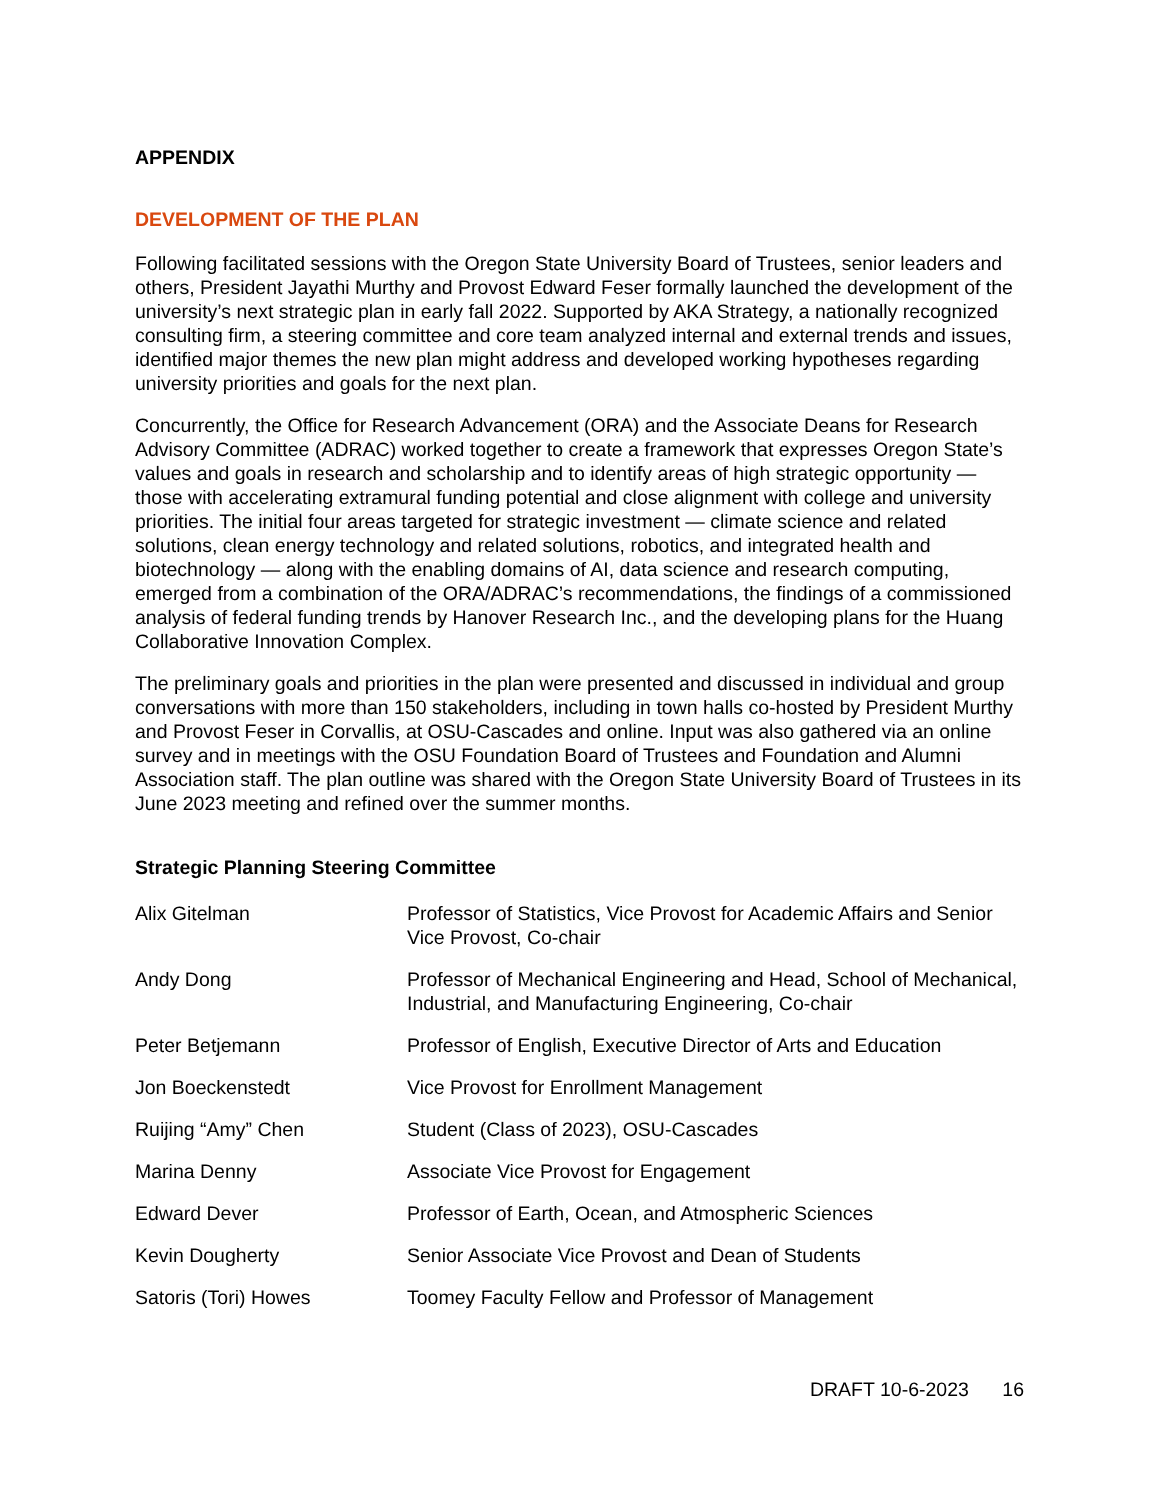APPENDIX
DEVELOPMENT OF THE PLAN
Following facilitated sessions with the Oregon State University Board of Trustees, senior leaders and others, President Jayathi Murthy and Provost Edward Feser formally launched the development of the university’s next strategic plan in early fall 2022. Supported by AKA Strategy, a nationally recognized consulting firm, a steering committee and core team analyzed internal and external trends and issues, identified major themes the new plan might address and developed working hypotheses regarding university priorities and goals for the next plan.
Concurrently, the Office for Research Advancement (ORA) and the Associate Deans for Research Advisory Committee (ADRAC) worked together to create a framework that expresses Oregon State’s values and goals in research and scholarship and to identify areas of high strategic opportunity — those with accelerating extramural funding potential and close alignment with college and university priorities. The initial four areas targeted for strategic investment — climate science and related solutions, clean energy technology and related solutions, robotics, and integrated health and biotechnology — along with the enabling domains of AI, data science and research computing, emerged from a combination of the ORA/ADRAC’s recommendations, the findings of a commissioned analysis of federal funding trends by Hanover Research Inc., and the developing plans for the Huang Collaborative Innovation Complex.
The preliminary goals and priorities in the plan were presented and discussed in individual and group conversations with more than 150 stakeholders, including in town halls co-hosted by President Murthy and Provost Feser in Corvallis, at OSU-Cascades and online. Input was also gathered via an online survey and in meetings with the OSU Foundation Board of Trustees and Foundation and Alumni Association staff. The plan outline was shared with the Oregon State University Board of Trustees in its June 2023 meeting and refined over the summer months.
Strategic Planning Steering Committee
| Alix Gitelman | Professor of Statistics, Vice Provost for Academic Affairs and Senior Vice Provost, Co-chair |
| Andy Dong | Professor of Mechanical Engineering and Head, School of Mechanical, Industrial, and Manufacturing Engineering, Co-chair |
| Peter Betjemann | Professor of English, Executive Director of Arts and Education |
| Jon Boeckenstedt | Vice Provost for Enrollment Management |
| Ruijing “Amy” Chen | Student (Class of 2023), OSU-Cascades |
| Marina Denny | Associate Vice Provost for Engagement |
| Edward Dever | Professor of Earth, Ocean, and Atmospheric Sciences |
| Kevin Dougherty | Senior Associate Vice Provost and Dean of Students |
| Satoris (Tori) Howes | Toomey Faculty Fellow and Professor of Management |
DRAFT 10-6-2023 16